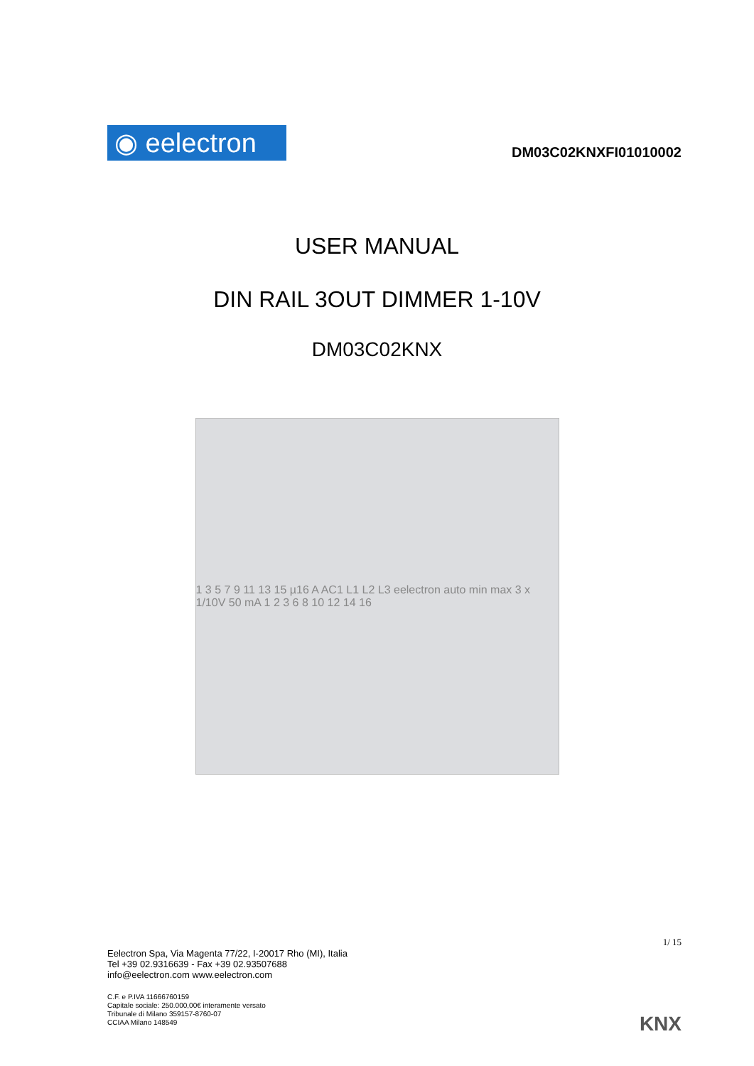◉ eelectron
DM03C02KNXFI01010002
USER MANUAL
DIN RAIL 3OUT DIMMER 1-10V
DM03C02KNX
1 3 5 7 9 11 13 15 µ16 A AC1 L1 L2 L3 eelectron auto min max 3 x 1/10V 50 mA 1 2 3 6 8 10 12 14 16
Eelectron Spa, Via Magenta 77/22, I-20017 Rho (MI), Italia
Tel +39 02.9316639 - Fax +39 02.93507688
info@eelectron.com www.eelectron.com
1/ 15
C.F. e P.IVA 11666760159
Capitale sociale: 250.000,00€ interamente versato
Tribunale di Milano 359157-8760-07
CCIAA Milano 148549
KNX